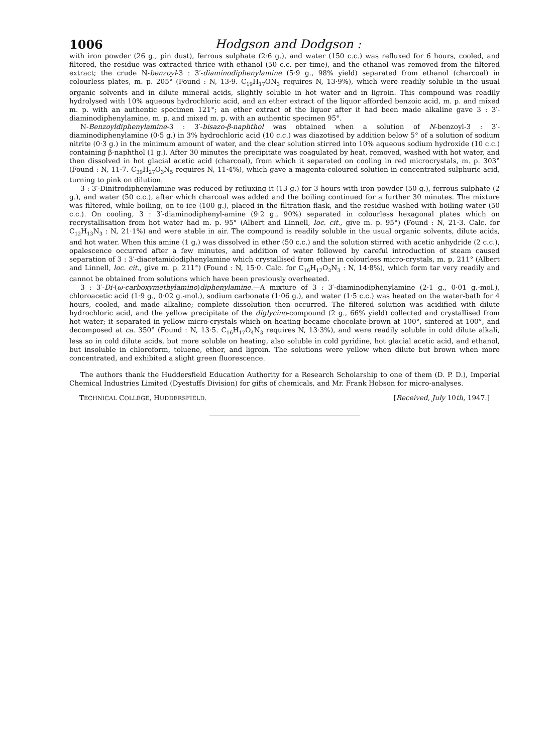1006 Hodgson and Dodgson :
with iron powder (26 g., pin dust), ferrous sulphate (2·6 g.), and water (150 c.c.) was refluxed for 6 hours, cooled, and filtered, the residue was extracted thrice with ethanol (50 c.c. per time), and the ethanol was removed from the filtered extract; the crude N-benzoyl-3 : 3′-diaminodiphenylamine (5·9 g., 98% yield) separated from ethanol (charcoal) in colourless plates, m. p. 205° (Found : N, 13·9. C<sub>19</sub>H<sub>17</sub>ON<sub>3</sub> requires N, 13·9%), which were readily soluble in the usual organic solvents and in dilute mineral acids, slightly soluble in hot water and in ligroin. This compound was readily hydrolysed with 10% aqueous hydrochloric acid, and an ether extract of the liquor afforded benzoic acid, m. p. and mixed m. p. with an authentic specimen 121°; an ether extract of the liquor after it had been made alkaline gave 3 : 3′-diaminodiphenylamine, m. p. and mixed m. p. with an authentic specimen 95°.
N-Benzoyldiphenylamine-3 : 3′-bisazo-β-naphthol was obtained when a solution of N-benzoyl-3 : 3′-diaminodiphenylamine (0·5 g.) in 3% hydrochloric acid (10 c.c.) was diazotised by addition below 5° of a solution of sodium nitrite (0·3 g.) in the minimum amount of water, and the clear solution stirred into 10% aqueous sodium hydroxide (10 c.c.) containing β-naphthol (1 g.). After 30 minutes the precipitate was coagulated by heat, removed, washed with hot water, and then dissolved in hot glacial acetic acid (charcoal), from which it separated on cooling in red microcrystals, m. p. 303° (Found : N, 11·7. C<sub>39</sub>H<sub>27</sub>O<sub>3</sub>N<sub>5</sub> requires N, 11·4%), which gave a magenta-coloured solution in concentrated sulphuric acid, turning to pink on dilution.
3 : 3′-Dinitrodiphenylamine was reduced by refluxing it (13 g.) for 3 hours with iron powder (50 g.), ferrous sulphate (2 g.), and water (50 c.c.), after which charcoal was added and the boiling continued for a further 30 minutes. The mixture was filtered, while boiling, on to ice (100 g.), placed in the filtration flask, and the residue washed with boiling water (50 c.c.). On cooling, 3 : 3′-diaminodiphenyl-amine (9·2 g., 90%) separated in colourless hexagonal plates which on recrystallisation from hot water had m. p. 95° (Albert and Linnell, loc. cit., give m. p. 95°) (Found : N, 21·3. Calc. for C<sub>12</sub>H<sub>13</sub>N<sub>3</sub> : N, 21·1%) and were stable in air. The compound is readily soluble in the usual organic solvents, dilute acids, and hot water. When this amine (1 g.) was dissolved in ether (50 c.c.) and the solution stirred with acetic anhydride (2 c.c.), opalescence occurred after a few minutes, and addition of water followed by careful introduction of steam caused separation of 3 : 3′-diacetamidodiphenylamine which crystallised from ether in colourless micro-crystals, m. p. 211° (Albert and Linnell, loc. cit., give m. p. 211°) (Found : N, 15·0. Calc. for C<sub>16</sub>H<sub>17</sub>O<sub>2</sub>N<sub>3</sub> : N, 14·8%), which form tar very readily and cannot be obtained from solutions which have been previously overheated.
3 : 3′-Di-(ω-carboxymethylamino)diphenylamine.—A mixture of 3 : 3′-diaminodiphenylamine (2·1 g., 0·01 g.-mol.), chloroacetic acid (1·9 g., 0·02 g.-mol.), sodium carbonate (1·06 g.), and water (1·5 c.c.) was heated on the water-bath for 4 hours, cooled, and made alkaline; complete dissolution then occurred. The filtered solution was acidified with dilute hydrochloric acid, and the yellow precipitate of the diglycino-compound (2 g., 66% yield) collected and crystallised from hot water; it separated in yellow micro-crystals which on heating became chocolate-brown at 100°, sintered at 100°, and decomposed at ca. 350° (Found : N, 13·5. C<sub>16</sub>H<sub>17</sub>O<sub>4</sub>N<sub>3</sub> requires N, 13·3%), and were readily soluble in cold dilute alkali, less so in cold dilute acids, but more soluble on heating, also soluble in cold pyridine, hot glacial acetic acid, and ethanol, but insoluble in chloroform, toluene, ether, and ligroin. The solutions were yellow when dilute but brown when more concentrated, and exhibited a slight green fluorescence.
The authors thank the Huddersfield Education Authority for a Research Scholarship to one of them (D. P. D.), Imperial Chemical Industries Limited (Dyestuffs Division) for gifts of chemicals, and Mr. Frank Hobson for micro-analyses.
TECHNICAL COLLEGE, HUDDERSFIELD. [Received, July 10th, 1947.]